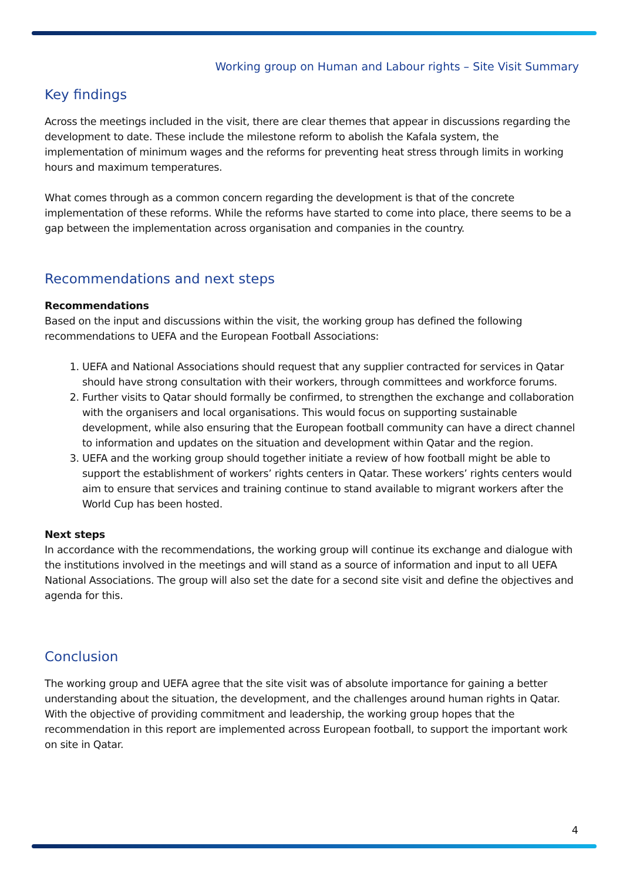Working group on Human and Labour rights – Site Visit Summary
Key findings
Across the meetings included in the visit, there are clear themes that appear in discussions regarding the development to date. These include the milestone reform to abolish the Kafala system, the implementation of minimum wages and the reforms for preventing heat stress through limits in working hours and maximum temperatures.
What comes through as a common concern regarding the development is that of the concrete implementation of these reforms. While the reforms have started to come into place, there seems to be a gap between the implementation across organisation and companies in the country.
Recommendations and next steps
Recommendations
Based on the input and discussions within the visit, the working group has defined the following recommendations to UEFA and the European Football Associations:
1. UEFA and National Associations should request that any supplier contracted for services in Qatar should have strong consultation with their workers, through committees and workforce forums.
2. Further visits to Qatar should formally be confirmed, to strengthen the exchange and collaboration with the organisers and local organisations. This would focus on supporting sustainable development, while also ensuring that the European football community can have a direct channel to information and updates on the situation and development within Qatar and the region.
3. UEFA and the working group should together initiate a review of how football might be able to support the establishment of workers’ rights centers in Qatar. These workers’ rights centers would aim to ensure that services and training continue to stand available to migrant workers after the World Cup has been hosted.
Next steps
In accordance with the recommendations, the working group will continue its exchange and dialogue with the institutions involved in the meetings and will stand as a source of information and input to all UEFA National Associations. The group will also set the date for a second site visit and define the objectives and agenda for this.
Conclusion
The working group and UEFA agree that the site visit was of absolute importance for gaining a better understanding about the situation, the development, and the challenges around human rights in Qatar. With the objective of providing commitment and leadership, the working group hopes that the recommendation in this report are implemented across European football, to support the important work on site in Qatar.
4